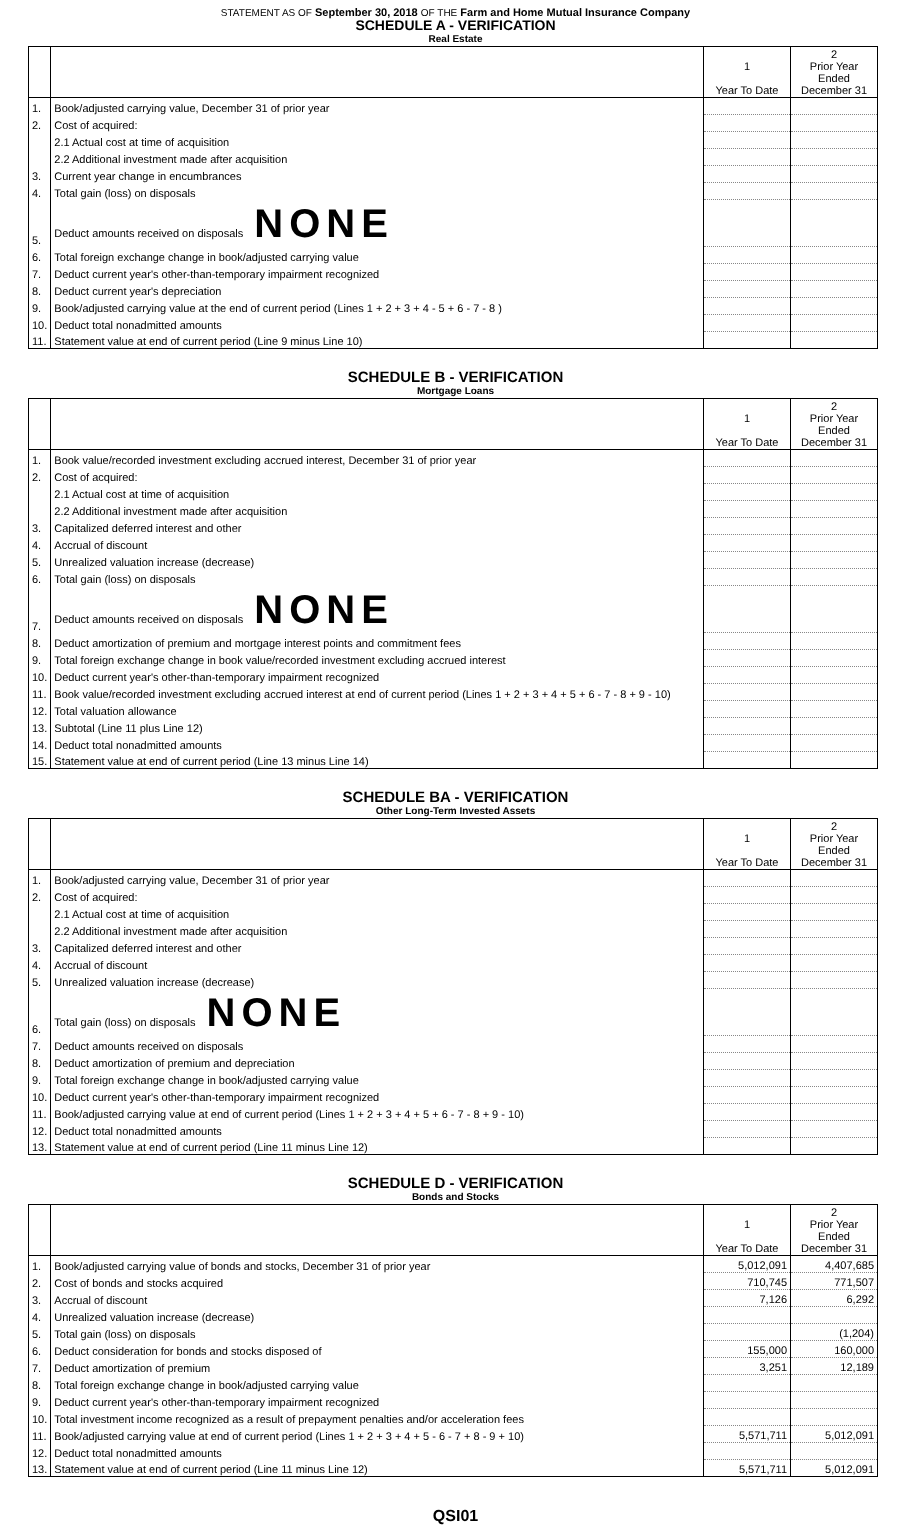STATEMENT AS OF September 30, 2018 OF THE Farm and Home Mutual Insurance Company
SCHEDULE A - VERIFICATION
Real Estate
| | | 1 Year To Date | 2 Prior Year Ended December 31 |
| --- | --- | --- | --- |
| 1. | Book/adjusted carrying value, December 31 of prior year | | |
| 2. | Cost of acquired: | | |
| | 2.1 Actual cost at time of acquisition | | |
| | 2.2 Additional investment made after acquisition | | |
| 3. | Current year change in encumbrances | | |
| 4. | Total gain (loss) on disposals | | |
| 5. | Deduct amounts received on disposals NONE | | |
| 6. | Total foreign exchange change in book/adjusted carrying value | | |
| 7. | Deduct current year's other-than-temporary impairment recognized | | |
| 8. | Deduct current year's depreciation | | |
| 9. | Book/adjusted carrying value at the end of current period (Lines 1 + 2 + 3 + 4 - 5 + 6 - 7 - 8 ) | | |
| 10. | Deduct total nonadmitted amounts | | |
| 11. | Statement value at end of current period (Line 9 minus Line 10) | | |
SCHEDULE B - VERIFICATION
Mortgage Loans
| | | 1 Year To Date | 2 Prior Year Ended December 31 |
| --- | --- | --- | --- |
| 1. | Book value/recorded investment excluding accrued interest, December 31 of prior year | | |
| 2. | Cost of acquired: | | |
| | 2.1 Actual cost at time of acquisition | | |
| | 2.2 Additional investment made after acquisition | | |
| 3. | Capitalized deferred interest and other | | |
| 4. | Accrual of discount | | |
| 5. | Unrealized valuation increase (decrease) | | |
| 6. | Total gain (loss) on disposals | | |
| 7. | Deduct amounts received on disposals NONE | | |
| 8. | Deduct amortization of premium and mortgage interest points and commitment fees | | |
| 9. | Total foreign exchange change in book value/recorded investment excluding accrued interest | | |
| 10. | Deduct current year's other-than-temporary impairment recognized | | |
| 11. | Book value/recorded investment excluding accrued interest at end of current period (Lines 1 + 2 + 3 + 4 + 5 + 6 - 7 - 8 + 9 - 10) | | |
| 12. | Total valuation allowance | | |
| 13. | Subtotal (Line 11 plus Line 12) | | |
| 14. | Deduct total nonadmitted amounts | | |
| 15. | Statement value at end of current period (Line 13 minus Line 14) | | |
SCHEDULE BA - VERIFICATION
Other Long-Term Invested Assets
| | | 1 Year To Date | 2 Prior Year Ended December 31 |
| --- | --- | --- | --- |
| 1. | Book/adjusted carrying value, December 31 of prior year | | |
| 2. | Cost of acquired: | | |
| | 2.1 Actual cost at time of acquisition | | |
| | 2.2 Additional investment made after acquisition | | |
| 3. | Capitalized deferred interest and other | | |
| 4. | Accrual of discount | | |
| 5. | Unrealized valuation increase (decrease) | | |
| 6. | Total gain (loss) on disposals NONE | | |
| 7. | Deduct amounts received on disposals | | |
| 8. | Deduct amortization of premium and depreciation | | |
| 9. | Total foreign exchange change in book/adjusted carrying value | | |
| 10. | Deduct current year's other-than-temporary impairment recognized | | |
| 11. | Book/adjusted carrying value at end of current period (Lines 1 + 2 + 3 + 4 + 5 + 6 - 7 - 8 + 9 - 10) | | |
| 12. | Deduct total nonadmitted amounts | | |
| 13. | Statement value at end of current period (Line 11 minus Line 12) | | |
SCHEDULE D - VERIFICATION
Bonds and Stocks
| | | 1 Year To Date | 2 Prior Year Ended December 31 |
| --- | --- | --- | --- |
| 1. | Book/adjusted carrying value of bonds and stocks, December 31 of prior year | 5,012,091 | 4,407,685 |
| 2. | Cost of bonds and stocks acquired | 710,745 | 771,507 |
| 3. | Accrual of discount | 7,126 | 6,292 |
| 4. | Unrealized valuation increase (decrease) | | |
| 5. | Total gain (loss) on disposals | | (1,204) |
| 6. | Deduct consideration for bonds and stocks disposed of | 155,000 | 160,000 |
| 7. | Deduct amortization of premium | 3,251 | 12,189 |
| 8. | Total foreign exchange change in book/adjusted carrying value | | |
| 9. | Deduct current year's other-than-temporary impairment recognized | | |
| 10. | Total investment income recognized as a result of prepayment penalties and/or acceleration fees | | |
| 11. | Book/adjusted carrying value at end of current period (Lines 1 + 2 + 3 + 4 + 5 - 6 - 7 + 8 - 9 + 10) | 5,571,711 | 5,012,091 |
| 12. | Deduct total nonadmitted amounts | | |
| 13. | Statement value at end of current period (Line 11 minus Line 12) | 5,571,711 | 5,012,091 |
QSI01